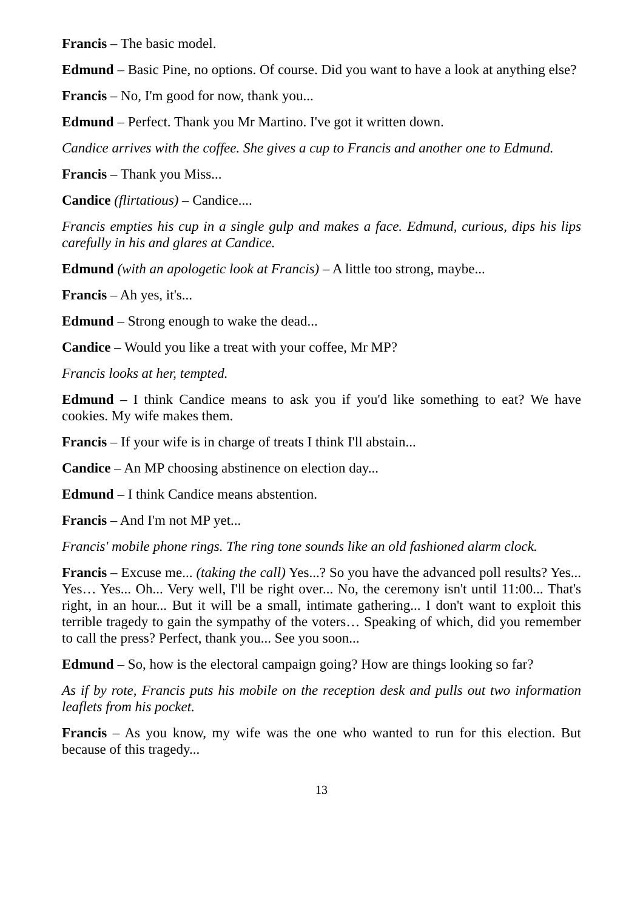Francis – The basic model.
Edmund – Basic Pine, no options. Of course. Did you want to have a look at anything else?
Francis – No, I'm good for now, thank you...
Edmund – Perfect. Thank you Mr Martino. I've got it written down.
Candice arrives with the coffee. She gives a cup to Francis and another one to Edmund.
Francis – Thank you Miss...
Candice (flirtatious) – Candice....
Francis empties his cup in a single gulp and makes a face. Edmund, curious, dips his lips carefully in his and glares at Candice.
Edmund (with an apologetic look at Francis) – A little too strong, maybe...
Francis – Ah yes, it's...
Edmund – Strong enough to wake the dead...
Candice – Would you like a treat with your coffee, Mr MP?
Francis looks at her, tempted.
Edmund – I think Candice means to ask you if you'd like something to eat? We have cookies. My wife makes them.
Francis – If your wife is in charge of treats I think I'll abstain...
Candice – An MP choosing abstinence on election day...
Edmund – I think Candice means abstention.
Francis – And I'm not MP yet...
Francis' mobile phone rings. The ring tone sounds like an old fashioned alarm clock.
Francis – Excuse me... (taking the call) Yes...? So you have the advanced poll results? Yes... Yes… Yes... Oh... Very well, I'll be right over... No, the ceremony isn't until 11:00... That's right, in an hour... But it will be a small, intimate gathering... I don't want to exploit this terrible tragedy to gain the sympathy of the voters… Speaking of which, did you remember to call the press? Perfect, thank you... See you soon...
Edmund – So, how is the electoral campaign going? How are things looking so far?
As if by rote, Francis puts his mobile on the reception desk and pulls out two information leaflets from his pocket.
Francis – As you know, my wife was the one who wanted to run for this election. But because of this tragedy...
13